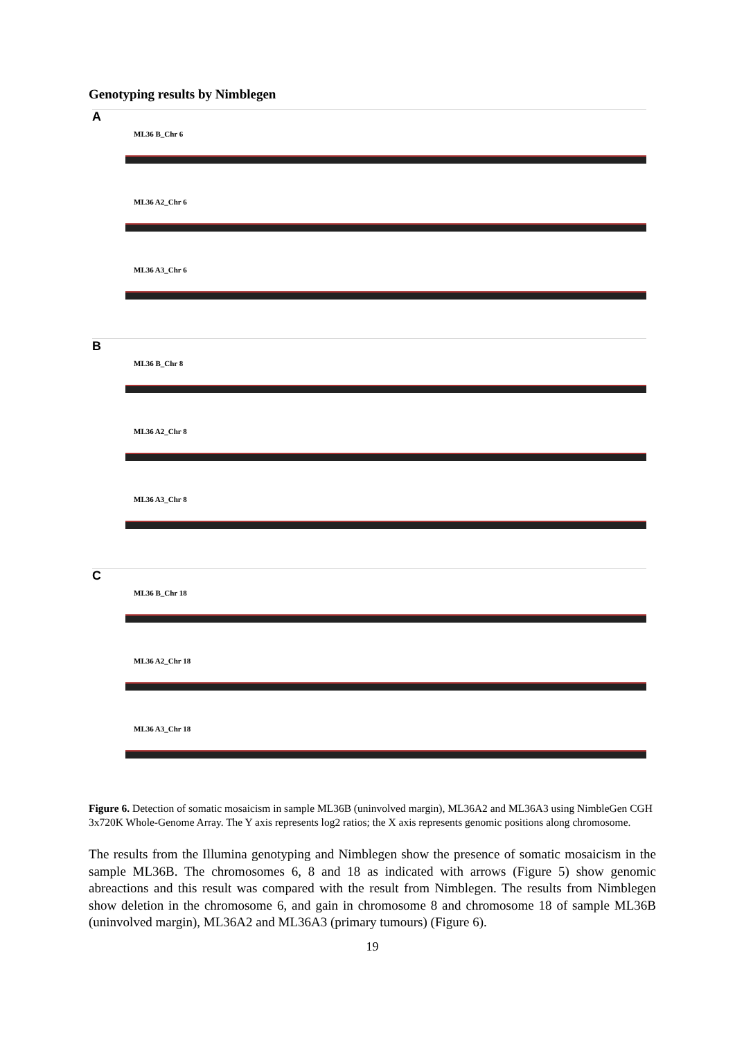Genotyping results by Nimblegen
A
ML36 B_Chr 6
ML36 A2_Chr 6
ML36 A3_Chr 6
B
ML36 B_Chr 8
ML36 A2_Chr 8
ML36 A3_Chr 8
C
ML36 B_Chr 18
ML36 A2_Chr 18
ML36 A3_Chr 18
Figure 6. Detection of somatic mosaicism in sample ML36B (uninvolved margin), ML36A2 and ML36A3 using NimbleGen CGH 3x720K Whole-Genome Array. The Y axis represents log2 ratios; the X axis represents genomic positions along chromosome.
The results from the Illumina genotyping and Nimblegen show the presence of somatic mosaicism in the sample ML36B. The chromosomes 6, 8 and 18 as indicated with arrows (Figure 5) show genomic abreactions and this result was compared with the result from Nimblegen. The results from Nimblegen show deletion in the chromosome 6, and gain in chromosome 8 and chromosome 18 of sample ML36B (uninvolved margin), ML36A2 and ML36A3 (primary tumours) (Figure 6).
19